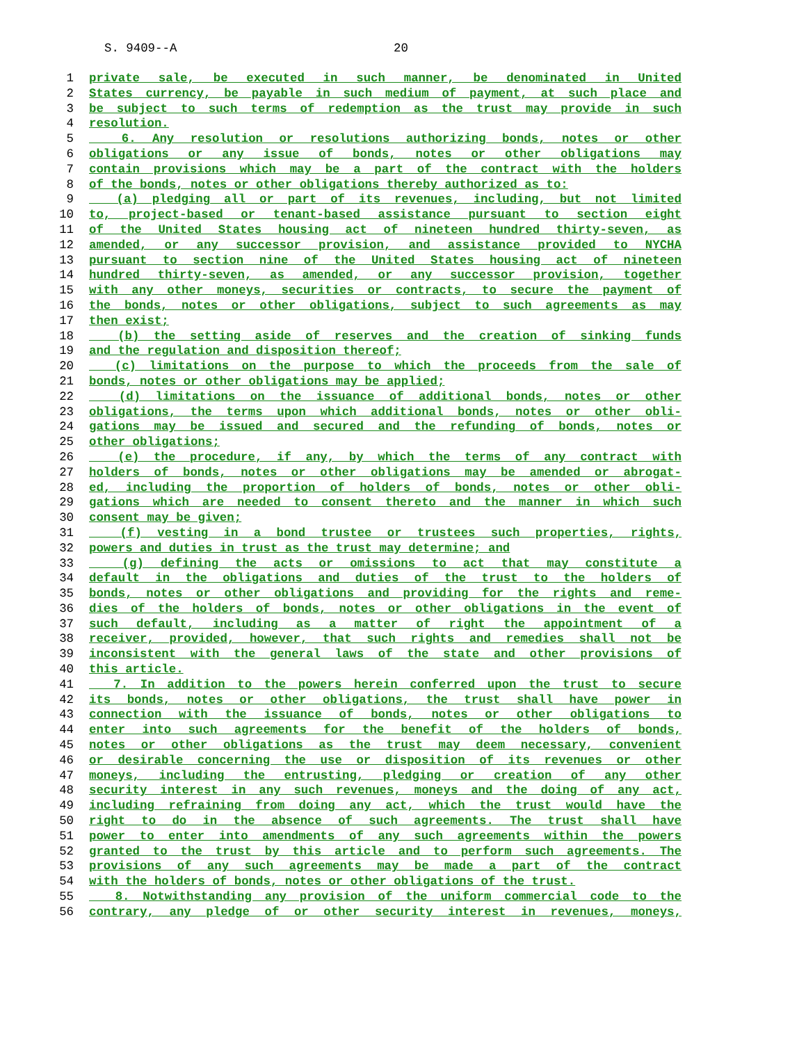S. 9409--A 20
1 private sale, be executed in such manner, be denominated in United
2 States currency, be payable in such medium of payment, at such place and
3 be subject to such terms of redemption as the trust may provide in such
4 resolution.
5 6. Any resolution or resolutions authorizing bonds, notes or other
6 obligations or any issue of bonds, notes or other obligations may
7 contain provisions which may be a part of the contract with the holders
8 of the bonds, notes or other obligations thereby authorized as to:
9 (a) pledging all or part of its revenues, including, but not limited
10 to, project-based or tenant-based assistance pursuant to section eight
11 of the United States housing act of nineteen hundred thirty-seven, as
12 amended, or any successor provision, and assistance provided to NYCHA
13 pursuant to section nine of the United States housing act of nineteen
14 hundred thirty-seven, as amended, or any successor provision, together
15 with any other moneys, securities or contracts, to secure the payment of
16 the bonds, notes or other obligations, subject to such agreements as may
17 then exist;
18 (b) the setting aside of reserves and the creation of sinking funds
19 and the regulation and disposition thereof;
20 (c) limitations on the purpose to which the proceeds from the sale of
21 bonds, notes or other obligations may be applied;
22 (d) limitations on the issuance of additional bonds, notes or other
23 obligations, the terms upon which additional bonds, notes or other obli-
24 gations may be issued and secured and the refunding of bonds, notes or
25 other obligations;
26 (e) the procedure, if any, by which the terms of any contract with
27 holders of bonds, notes or other obligations may be amended or abrogat-
28 ed, including the proportion of holders of bonds, notes or other obli-
29 gations which are needed to consent thereto and the manner in which such
30 consent may be given;
31 (f) vesting in a bond trustee or trustees such properties, rights,
32 powers and duties in trust as the trust may determine; and
33 (g) defining the acts or omissions to act that may constitute a
34 default in the obligations and duties of the trust to the holders of
35 bonds, notes or other obligations and providing for the rights and reme-
36 dies of the holders of bonds, notes or other obligations in the event of
37 such default, including as a matter of right the appointment of a
38 receiver, provided, however, that such rights and remedies shall not be
39 inconsistent with the general laws of the state and other provisions of
40 this article.
41 7. In addition to the powers herein conferred upon the trust to secure
42 its bonds, notes or other obligations, the trust shall have power in
43 connection with the issuance of bonds, notes or other obligations to
44 enter into such agreements for the benefit of the holders of bonds,
45 notes or other obligations as the trust may deem necessary, convenient
46 or desirable concerning the use or disposition of its revenues or other
47 moneys, including the entrusting, pledging or creation of any other
48 security interest in any such revenues, moneys and the doing of any act,
49 including refraining from doing any act, which the trust would have the
50 right to do in the absence of such agreements. The trust shall have
51 power to enter into amendments of any such agreements within the powers
52 granted to the trust by this article and to perform such agreements. The
53 provisions of any such agreements may be made a part of the contract
54 with the holders of bonds, notes or other obligations of the trust.
55 8. Notwithstanding any provision of the uniform commercial code to the
56 contrary, any pledge of or other security interest in revenues, moneys,